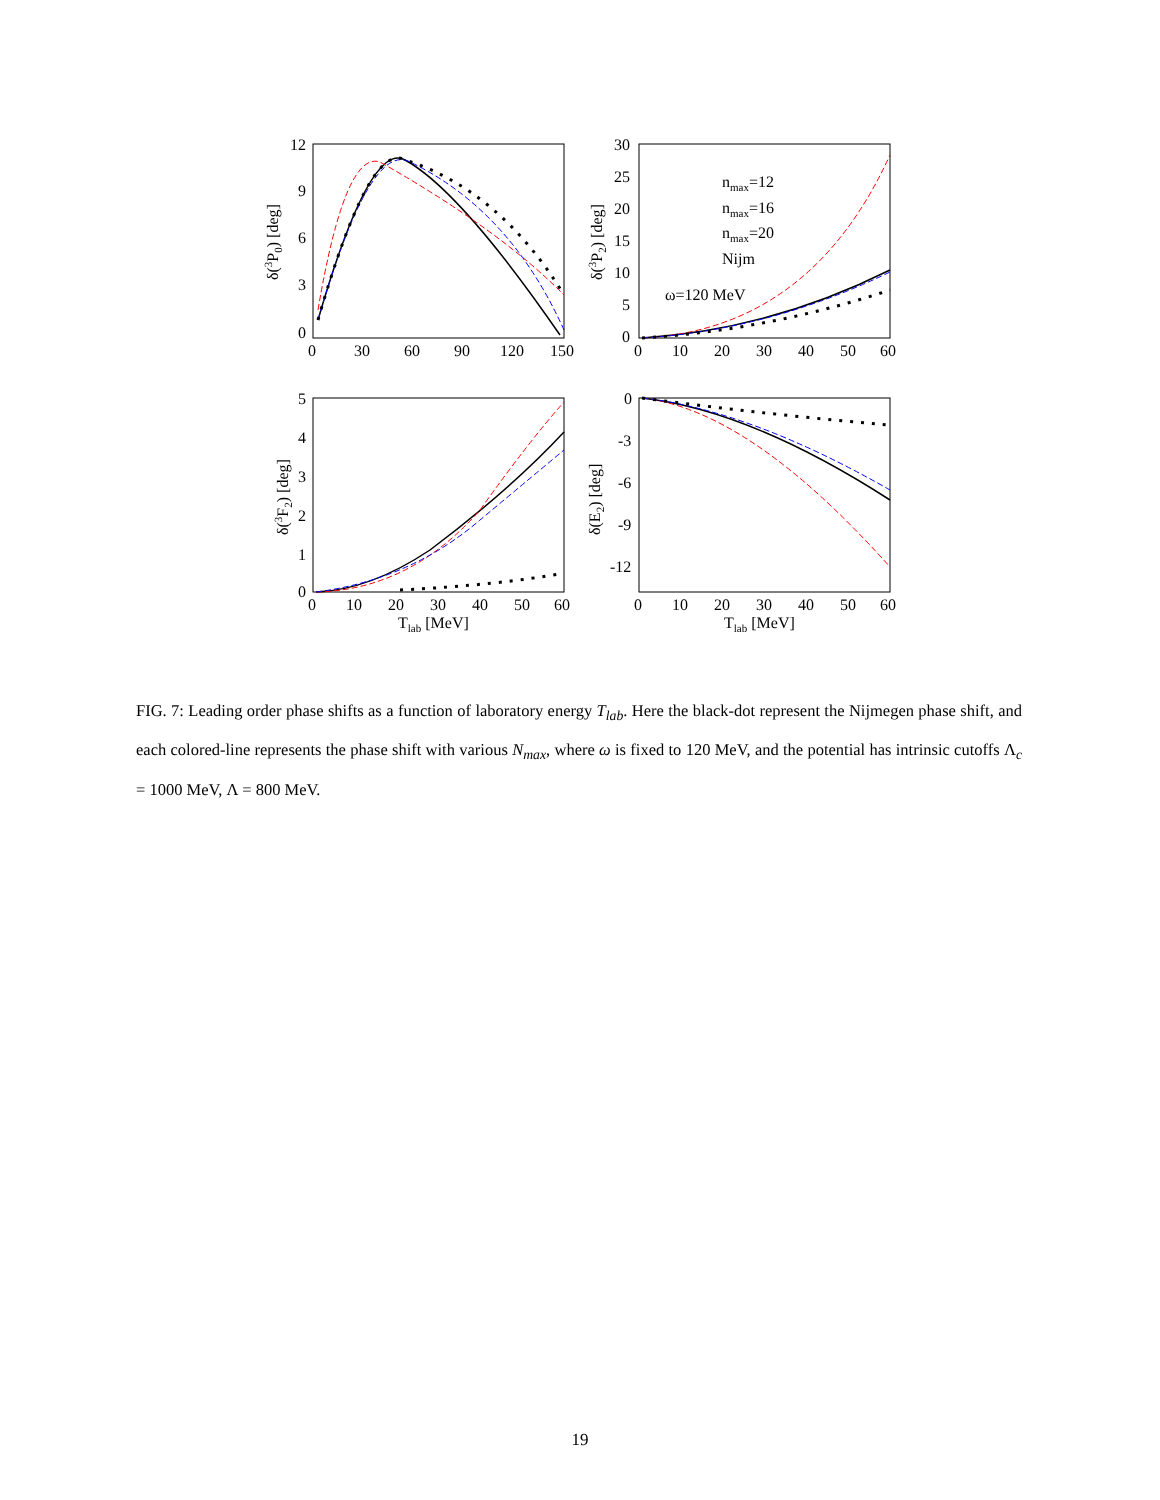12
9
6
3
0
0
30
60
90
120
150
30
25
20
15
10
5
0
0
10
20
30
40
50
60
nmax=12
nmax=16
nmax=20
Nijm
ω=120 MeV
5
4
3
2
1
0
0
10
20
30
40
50
60
0
-3
-6
-9
-12
0
10
20
30
40
50
60
Tlab [MeV]
Tlab [MeV]
δ(3P0) [deg]
δ(3P2) [deg]
δ(3F2) [deg]
δ(E2) [deg]
FIG. 7: Leading order phase shifts as a function of laboratory energy T<sub>lab</sub>. Here the black-dot represent the Nijmegen phase shift, and each colored-line represents the phase shift with various N<sub>max</sub>, where ω is fixed to 120 MeV, and the potential has intrinsic cutoffs Λ<sub>c</sub> = 1000 MeV, Λ = 800 MeV.
19